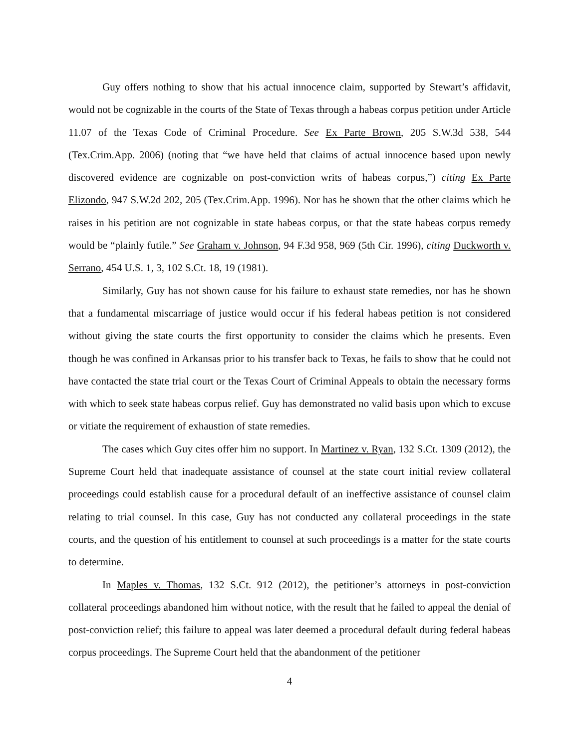Guy offers nothing to show that his actual innocence claim, supported by Stewart’s affidavit, would not be cognizable in the courts of the State of Texas through a habeas corpus petition under Article 11.07 of the Texas Code of Criminal Procedure. See Ex Parte Brown, 205 S.W.3d 538, 544 (Tex.Crim.App. 2006) (noting that “we have held that claims of actual innocence based upon newly discovered evidence are cognizable on post-conviction writs of habeas corpus,”) citing Ex Parte Elizondo, 947 S.W.2d 202, 205 (Tex.Crim.App. 1996). Nor has he shown that the other claims which he raises in his petition are not cognizable in state habeas corpus, or that the state habeas corpus remedy would be “plainly futile.” See Graham v. Johnson, 94 F.3d 958, 969 (5th Cir. 1996), citing Duckworth v. Serrano, 454 U.S. 1, 3, 102 S.Ct. 18, 19 (1981).
Similarly, Guy has not shown cause for his failure to exhaust state remedies, nor has he shown that a fundamental miscarriage of justice would occur if his federal habeas petition is not considered without giving the state courts the first opportunity to consider the claims which he presents. Even though he was confined in Arkansas prior to his transfer back to Texas, he fails to show that he could not have contacted the state trial court or the Texas Court of Criminal Appeals to obtain the necessary forms with which to seek state habeas corpus relief. Guy has demonstrated no valid basis upon which to excuse or vitiate the requirement of exhaustion of state remedies.
The cases which Guy cites offer him no support. In Martinez v. Ryan, 132 S.Ct. 1309 (2012), the Supreme Court held that inadequate assistance of counsel at the state court initial review collateral proceedings could establish cause for a procedural default of an ineffective assistance of counsel claim relating to trial counsel. In this case, Guy has not conducted any collateral proceedings in the state courts, and the question of his entitlement to counsel at such proceedings is a matter for the state courts to determine.
In Maples v. Thomas, 132 S.Ct. 912 (2012), the petitioner’s attorneys in post-conviction collateral proceedings abandoned him without notice, with the result that he failed to appeal the denial of post-conviction relief; this failure to appeal was later deemed a procedural default during federal habeas corpus proceedings. The Supreme Court held that the abandonment of the petitioner
4